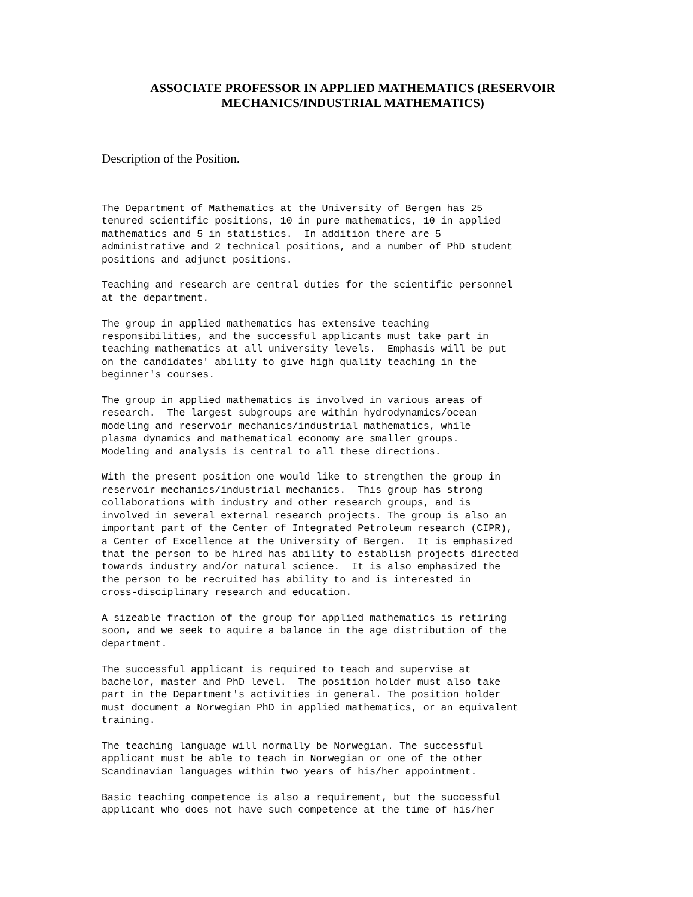ASSOCIATE PROFESSOR IN APPLIED MATHEMATICS (RESERVOIR MECHANICS/INDUSTRIAL MATHEMATICS)
Description of the Position.
The Department of Mathematics at the University of Bergen has 25
tenured scientific positions, 10 in pure mathematics, 10 in applied
mathematics and 5 in statistics.  In addition there are 5
administrative and 2 technical positions, and a number of PhD student
positions and adjunct positions.
Teaching and research are central duties for the scientific personnel
at the department.
The group in applied mathematics has extensive teaching
responsibilities, and the successful applicants must take part in
teaching mathematics at all university levels.  Emphasis will be put
on the candidates' ability to give high quality teaching in the
beginner's courses.
The group in applied mathematics is involved in various areas of
research.  The largest subgroups are within hydrodynamics/ocean
modeling and reservoir mechanics/industrial mathematics, while
plasma dynamics and mathematical economy are smaller groups.
Modeling and analysis is central to all these directions.
With the present position one would like to strengthen the group in
reservoir mechanics/industrial mechanics.  This group has strong
collaborations with industry and other research groups, and is
involved in several external research projects. The group is also an
important part of the Center of Integrated Petroleum research (CIPR),
a Center of Excellence at the University of Bergen.  It is emphasized
that the person to be hired has ability to establish projects directed
towards industry and/or natural science.  It is also emphasized the
the person to be recruited has ability to and is interested in
cross-disciplinary research and education.
A sizeable fraction of the group for applied mathematics is retiring
soon, and we seek to aquire a balance in the age distribution of the
department.
The successful applicant is required to teach and supervise at
bachelor, master and PhD level.  The position holder must also take
part in the Department's activities in general. The position holder
must document a Norwegian PhD in applied mathematics, or an equivalent
training.
The teaching language will normally be Norwegian. The successful
applicant must be able to teach in Norwegian or one of the other
Scandinavian languages within two years of his/her appointment.
Basic teaching competence is also a requirement, but the successful
applicant who does not have such competence at the time of his/her